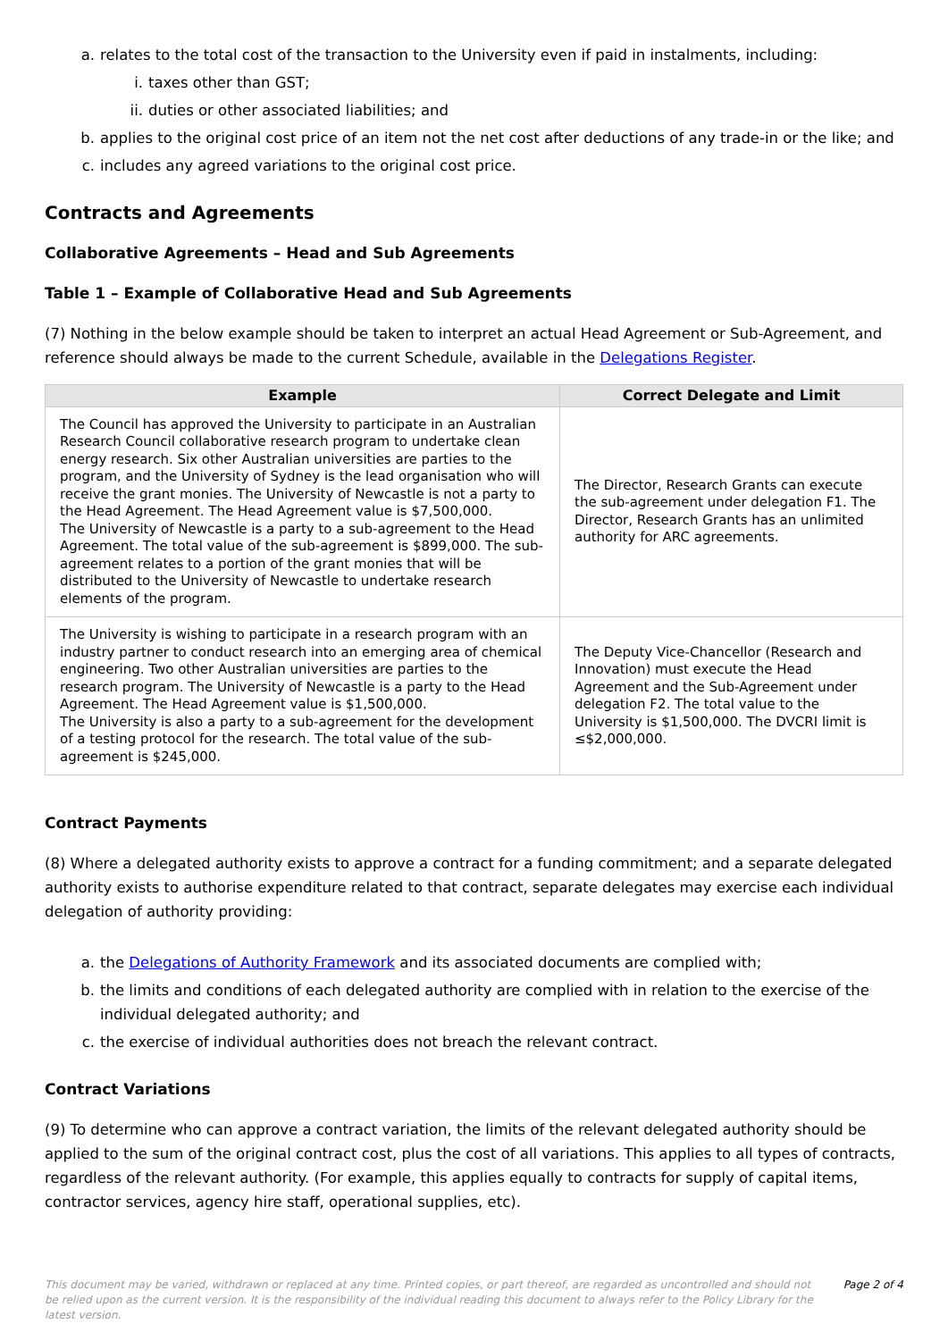a. relates to the total cost of the transaction to the University even if paid in instalments, including:
i. taxes other than GST;
ii. duties or other associated liabilities; and
b. applies to the original cost price of an item not the net cost after deductions of any trade-in or the like; and
c. includes any agreed variations to the original cost price.
Contracts and Agreements
Collaborative Agreements – Head and Sub Agreements
Table 1 – Example of Collaborative Head and Sub Agreements
(7) Nothing in the below example should be taken to interpret an actual Head Agreement or Sub-Agreement, and reference should always be made to the current Schedule, available in the Delegations Register.
| Example | Correct Delegate and Limit |
| --- | --- |
| The Council has approved the University to participate in an Australian Research Council collaborative research program to undertake clean energy research. Six other Australian universities are parties to the program, and the University of Sydney is the lead organisation who will receive the grant monies. The University of Newcastle is not a party to the Head Agreement. The Head Agreement value is $7,500,000. The University of Newcastle is a party to a sub-agreement to the Head Agreement. The total value of the sub-agreement is $899,000. The sub-agreement relates to a portion of the grant monies that will be distributed to the University of Newcastle to undertake research elements of the program. | The Director, Research Grants can execute the sub-agreement under delegation F1. The Director, Research Grants has an unlimited authority for ARC agreements. |
| The University is wishing to participate in a research program with an industry partner to conduct research into an emerging area of chemical engineering. Two other Australian universities are parties to the research program. The University of Newcastle is a party to the Head Agreement. The Head Agreement value is $1,500,000. The University is also a party to a sub-agreement for the development of a testing protocol for the research. The total value of the sub-agreement is $245,000. | The Deputy Vice-Chancellor (Research and Innovation) must execute the Head Agreement and the Sub-Agreement under delegation F2. The total value to the University is $1,500,000. The DVCRI limit is ≤$2,000,000. |
Contract Payments
(8) Where a delegated authority exists to approve a contract for a funding commitment; and a separate delegated authority exists to authorise expenditure related to that contract, separate delegates may exercise each individual delegation of authority providing:
a. the Delegations of Authority Framework and its associated documents are complied with;
b. the limits and conditions of each delegated authority are complied with in relation to the exercise of the individual delegated authority; and
c. the exercise of individual authorities does not breach the relevant contract.
Contract Variations
(9) To determine who can approve a contract variation, the limits of the relevant delegated authority should be applied to the sum of the original contract cost, plus the cost of all variations. This applies to all types of contracts, regardless of the relevant authority. (For example, this applies equally to contracts for supply of capital items, contractor services, agency hire staff, operational supplies, etc).
This document may be varied, withdrawn or replaced at any time. Printed copies, or part thereof, are regarded as uncontrolled and should not be relied upon as the current version. It is the responsibility of the individual reading this document to always refer to the Policy Library for the latest version. Page 2 of 4